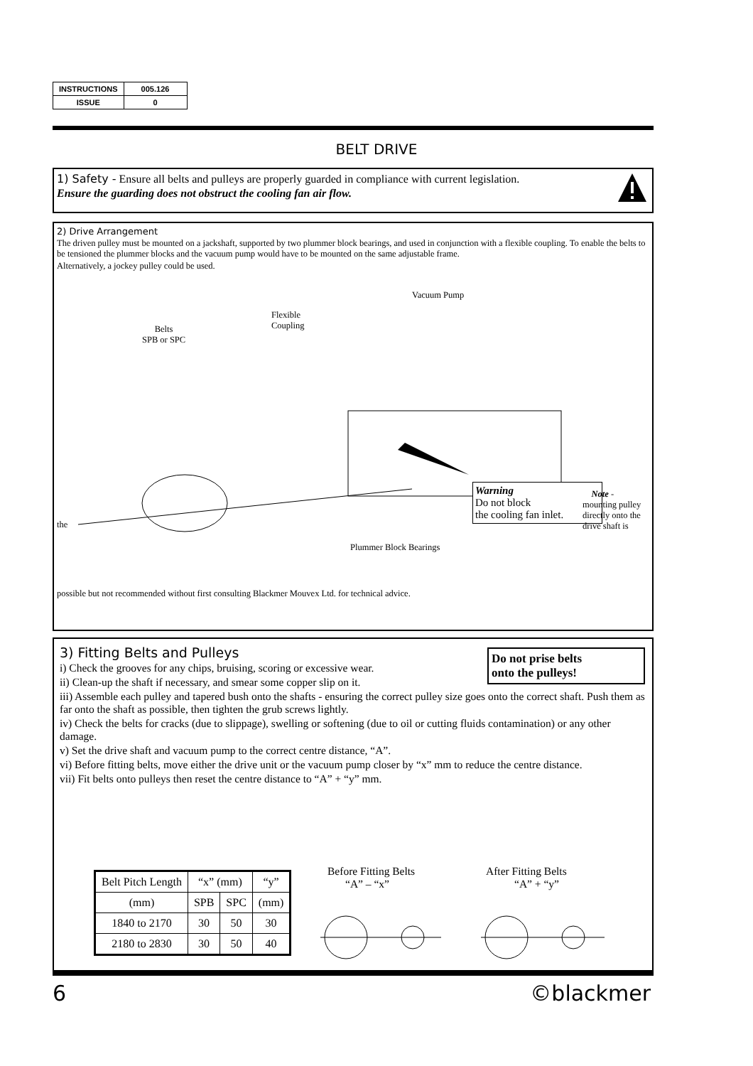| INSTRUCTIONS | 005.126 |
| ISSUE | 0 |
BELT DRIVE
1) Safety - Ensure all belts and pulleys are properly guarded in compliance with current legislation.
Ensure the guarding does not obstruct the cooling fan air flow.
2) Drive Arrangement
The driven pulley must be mounted on a jackshaft, supported by two plummer block bearings, and used in conjunction with a flexible coupling. To enable the belts to be tensioned the plummer blocks and the vacuum pump would have to be mounted on the same adjustable frame.
Alternatively, a jockey pulley could be used.
Vacuum Pump
Flexible
Coupling Belts
SPB or SPC
the
Plummer Block Bearings
Warning
Do not block
the cooling fan inlet.
Note - mounting pulley directly onto the drive shaft is
possible but not recommended without first consulting Blackmer Mouvex Ltd. for technical advice.
3) Fitting Belts and Pulleys
Do not prise belts
onto the pulleys!
i) Check the grooves for any chips, bruising, scoring or excessive wear.
ii) Clean-up the shaft if necessary, and smear some copper slip on it.
iii) Assemble each pulley and tapered bush onto the shafts - ensuring the correct pulley size goes onto the correct shaft. Push them as far onto the shaft as possible, then tighten the grub screws lightly.
iv) Check the belts for cracks (due to slippage), swelling or softening (due to oil or cutting fluids contamination) or any other damage.
v) Set the drive shaft and vacuum pump to the correct centre distance, “A”.
vi) Before fitting belts, move either the drive unit or the vacuum pump closer by “x” mm to reduce the centre distance.
vii) Fit belts onto pulleys then reset the centre distance to “A” + “y” mm.
| Belt Pitch Length | “x” (mm) | | “y” |
| (mm) | SPB | SPC | (mm) |
| 1840 to 2170 | 30 | 50 | 30 |
| 2180 to 2830 | 30 | 50 | 40 |
Before Fitting Belts
“A” – “x”
After Fitting Belts
“A” + “y”
6 ©blackmer